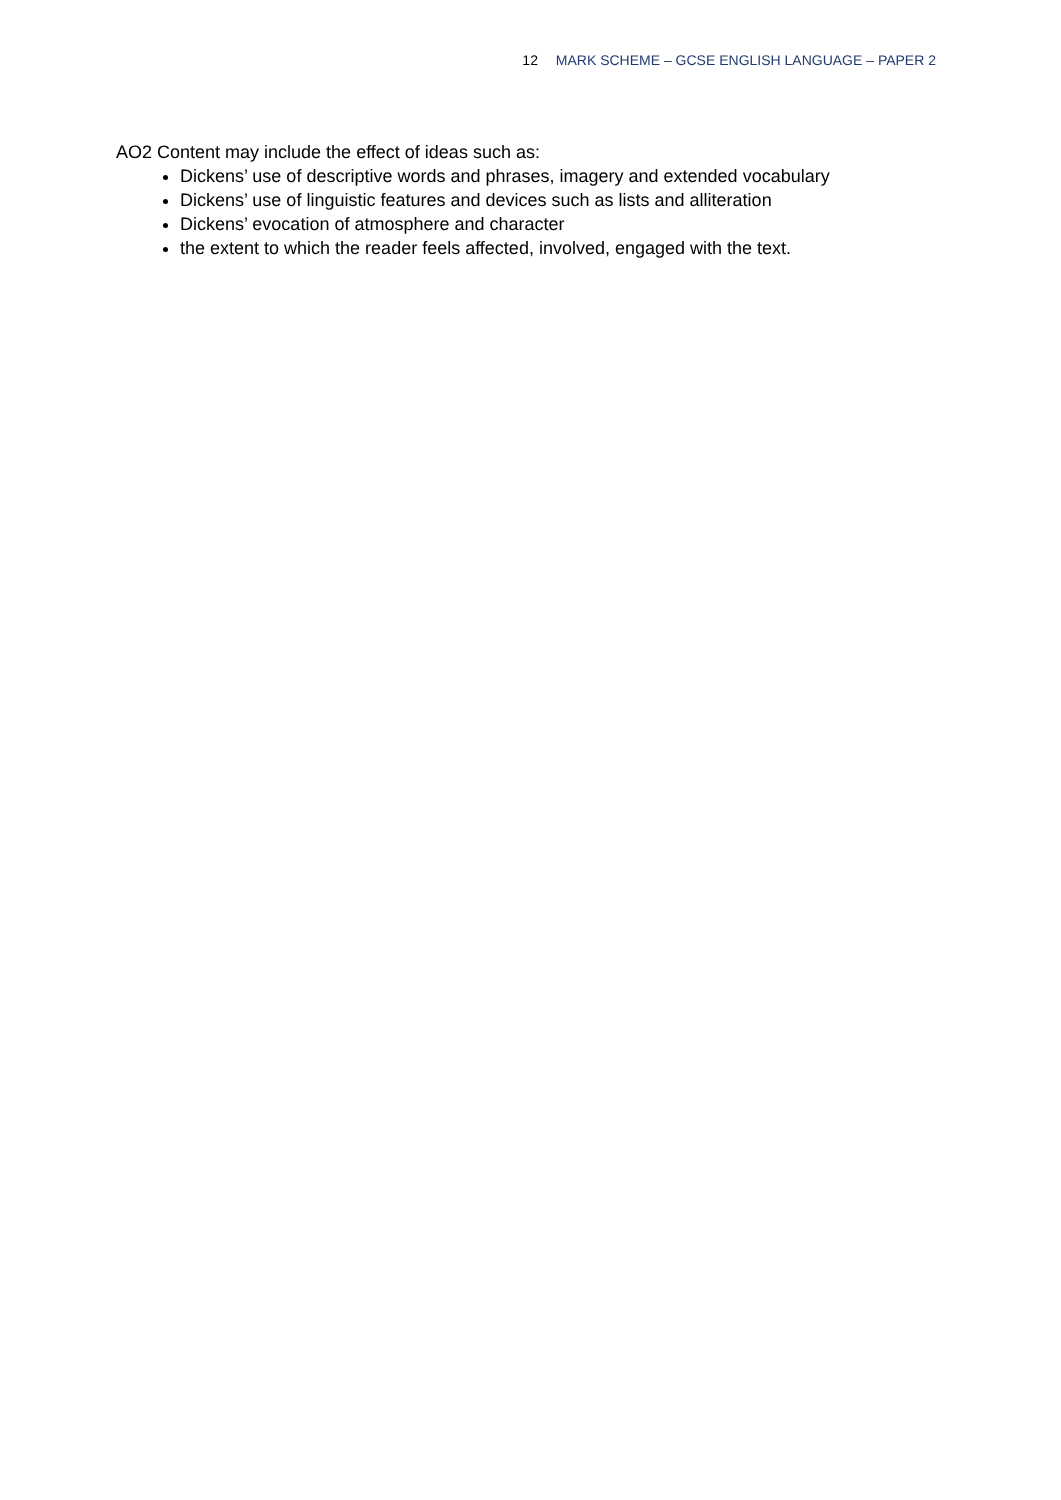12 MARK SCHEME – GCSE ENGLISH LANGUAGE – PAPER 2
AO2 Content may include the effect of ideas such as:
Dickens’ use of descriptive words and phrases, imagery and extended vocabulary
Dickens’ use of linguistic features and devices such as lists and alliteration
Dickens’ evocation of atmosphere and character
the extent to which the reader feels affected, involved, engaged with the text.